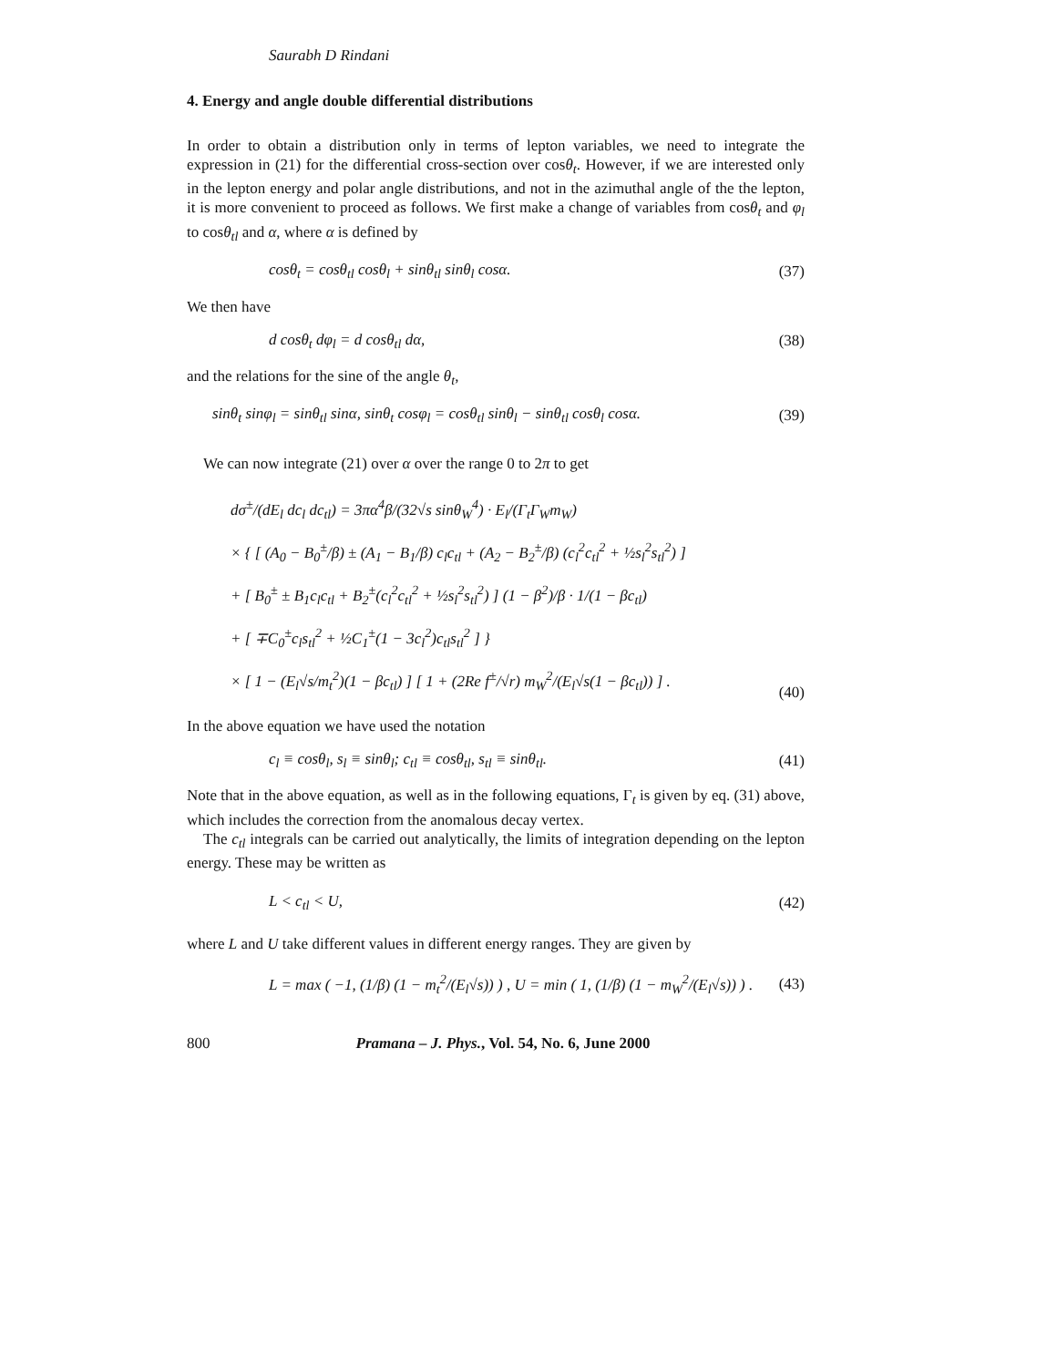Saurabh D Rindani
4. Energy and angle double differential distributions
In order to obtain a distribution only in terms of lepton variables, we need to integrate the expression in (21) for the differential cross-section over cosθ<sub>t</sub>. However, if we are interested only in the lepton energy and polar angle distributions, and not in the azimuthal angle of the the lepton, it is more convenient to proceed as follows. We first make a change of variables from cosθ<sub>t</sub> and φ<sub>l</sub> to cosθ<sub>tl</sub> and α, where α is defined by
cosθ<sub>t</sub> = cosθ<sub>tl</sub> cosθ<sub>l</sub> + sinθ<sub>tl</sub> sinθ<sub>l</sub> cosα. (37)
We then have
d cosθ<sub>t</sub> dφ<sub>l</sub> = d cosθ<sub>tl</sub> dα, (38)
and the relations for the sine of the angle θ<sub>t</sub>,
sinθ<sub>t</sub> sinφ<sub>l</sub> = sinθ<sub>tl</sub> sinα, sinθ<sub>t</sub> cosφ<sub>l</sub> = cosθ<sub>tl</sub> sinθ<sub>l</sub> − sinθ<sub>tl</sub> cosθ<sub>l</sub> cosα. (39)
We can now integrate (21) over α over the range 0 to 2π to get
dσ<sup>±</sup>/(dE<sub>l</sub> dc<sub>l</sub> dc<sub>tl</sub>) = 3πα<sup>4</sup>β/(32√s sinθ<sub>W</sub><sup>4</sup>) · E<sub>l</sub>/(Γ<sub>t</sub>Γ<sub>W</sub>m<sub>W</sub>)
× { [ (A<sub>0</sub> − B<sub>0</sub><sup>±</sup>/β) ± (A<sub>1</sub> − B<sub>1</sub>/β) c<sub>l</sub>c<sub>tl</sub> + (A<sub>2</sub> − B<sub>2</sub><sup>±</sup>/β) (c<sub>l</sub><sup>2</sup>c<sub>tl</sub><sup>2</sup> + ½s<sub>l</sub><sup>2</sup>s<sub>tl</sub><sup>2</sup>) ]
+ [ B<sub>0</sub><sup>±</sup> ± B<sub>1</sub>c<sub>l</sub>c<sub>tl</sub> + B<sub>2</sub><sup>±</sup>(c<sub>l</sub><sup>2</sup>c<sub>tl</sub><sup>2</sup> + ½s<sub>l</sub><sup>2</sup>s<sub>tl</sub><sup>2</sup>) ] (1 − β<sup>2</sup>)/β · 1/(1 − βc<sub>tl</sub>)
+ [ ∓C<sub>0</sub><sup>±</sup>c<sub>l</sub>s<sub>tl</sub><sup>2</sup> + ½C<sub>1</sub><sup>±</sup>(1 − 3c<sub>l</sub><sup>2</sup>)c<sub>tl</sub>s<sub>tl</sub><sup>2</sup> ] }
× [ 1 − (E<sub>l</sub>√s/m<sub>t</sub><sup>2</sup>)(1 − βc<sub>tl</sub>) ] [ 1 + (2Re f<sup>±</sup>/√r) m<sub>W</sub><sup>2</sup>/(E<sub>l</sub>√s(1 − βc<sub>tl</sub>)) ] . (40)
In the above equation we have used the notation
c<sub>l</sub> ≡ cosθ<sub>l</sub>, s<sub>l</sub> ≡ sinθ<sub>l</sub>; c<sub>tl</sub> ≡ cosθ<sub>tl</sub>, s<sub>tl</sub> ≡ sinθ<sub>tl</sub>. (41)
Note that in the above equation, as well as in the following equations, Γ<sub>t</sub> is given by eq. (31) above, which includes the correction from the anomalous decay vertex.
The c<sub>tl</sub> integrals can be carried out analytically, the limits of integration depending on the lepton energy. These may be written as
L < c<sub>tl</sub> < U, (42)
where L and U take different values in different energy ranges. They are given by
L = max ( −1, (1/β) (1 − m<sub>t</sub><sup>2</sup>/(E<sub>l</sub>√s)) ) , U = min ( 1, (1/β) (1 − m<sub>W</sub><sup>2</sup>/(E<sub>l</sub>√s)) ) . (43)
800 Pramana – J. Phys., Vol. 54, No. 6, June 2000